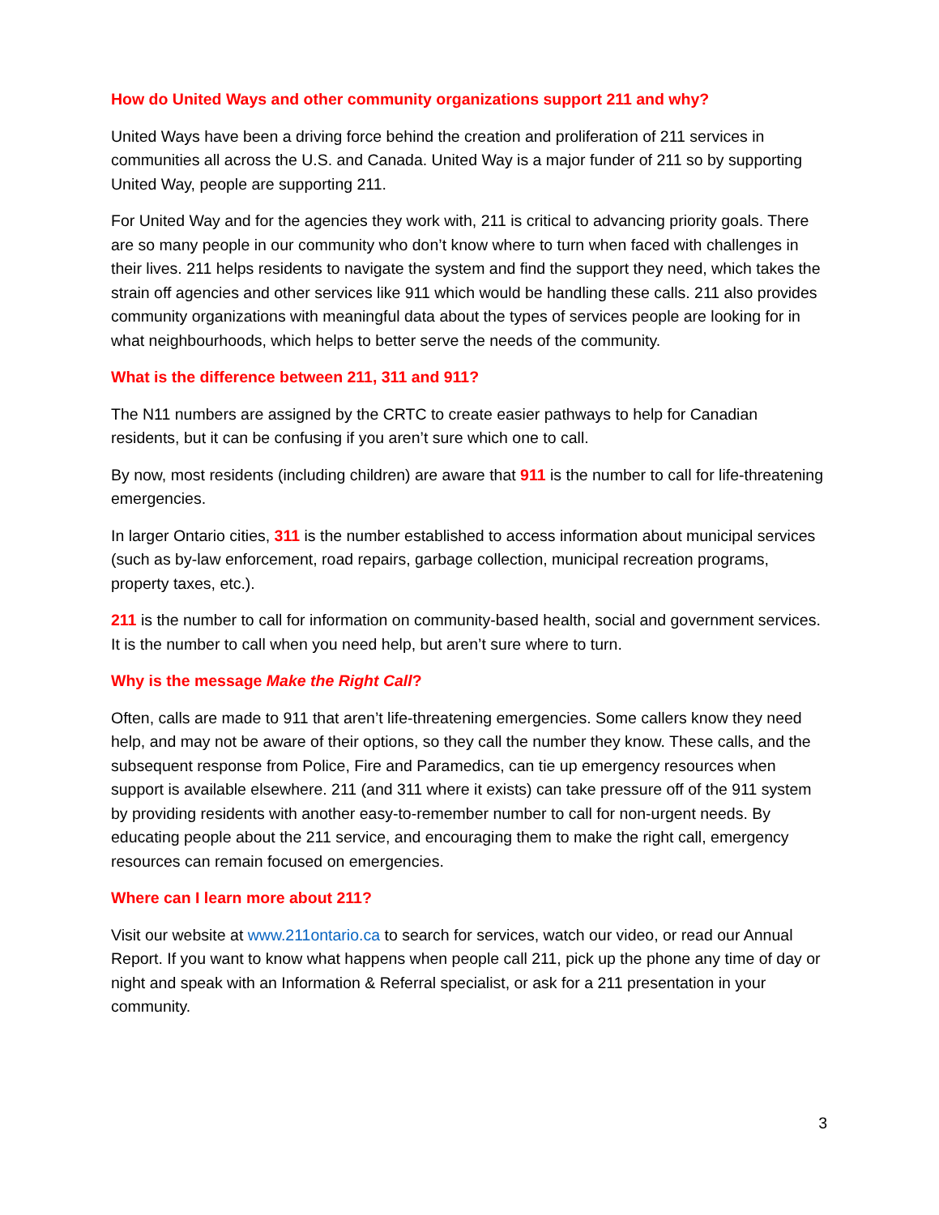How do United Ways and other community organizations support 211 and why?
United Ways have been a driving force behind the creation and proliferation of 211 services in communities all across the U.S. and Canada. United Way is a major funder of 211 so by supporting United Way, people are supporting 211.
For United Way and for the agencies they work with, 211 is critical to advancing priority goals. There are so many people in our community who don’t know where to turn when faced with challenges in their lives. 211 helps residents to navigate the system and find the support they need, which takes the strain off agencies and other services like 911 which would be handling these calls. 211 also provides community organizations with meaningful data about the types of services people are looking for in what neighbourhoods, which helps to better serve the needs of the community.
What is the difference between 211, 311 and 911?
The N11 numbers are assigned by the CRTC to create easier pathways to help for Canadian residents, but it can be confusing if you aren’t sure which one to call.
By now, most residents (including children) are aware that 911 is the number to call for life-threatening emergencies.
In larger Ontario cities, 311 is the number established to access information about municipal services (such as by-law enforcement, road repairs, garbage collection, municipal recreation programs, property taxes, etc.).
211 is the number to call for information on community-based health, social and government services. It is the number to call when you need help, but aren’t sure where to turn.
Why is the message Make the Right Call?
Often, calls are made to 911 that aren’t life-threatening emergencies. Some callers know they need help, and may not be aware of their options, so they call the number they know. These calls, and the subsequent response from Police, Fire and Paramedics, can tie up emergency resources when support is available elsewhere. 211 (and 311 where it exists) can take pressure off of the 911 system by providing residents with another easy-to-remember number to call for non-urgent needs. By educating people about the 211 service, and encouraging them to make the right call, emergency resources can remain focused on emergencies.
Where can I learn more about 211?
Visit our website at www.211ontario.ca to search for services, watch our video, or read our Annual Report. If you want to know what happens when people call 211, pick up the phone any time of day or night and speak with an Information & Referral specialist, or ask for a 211 presentation in your community.
3